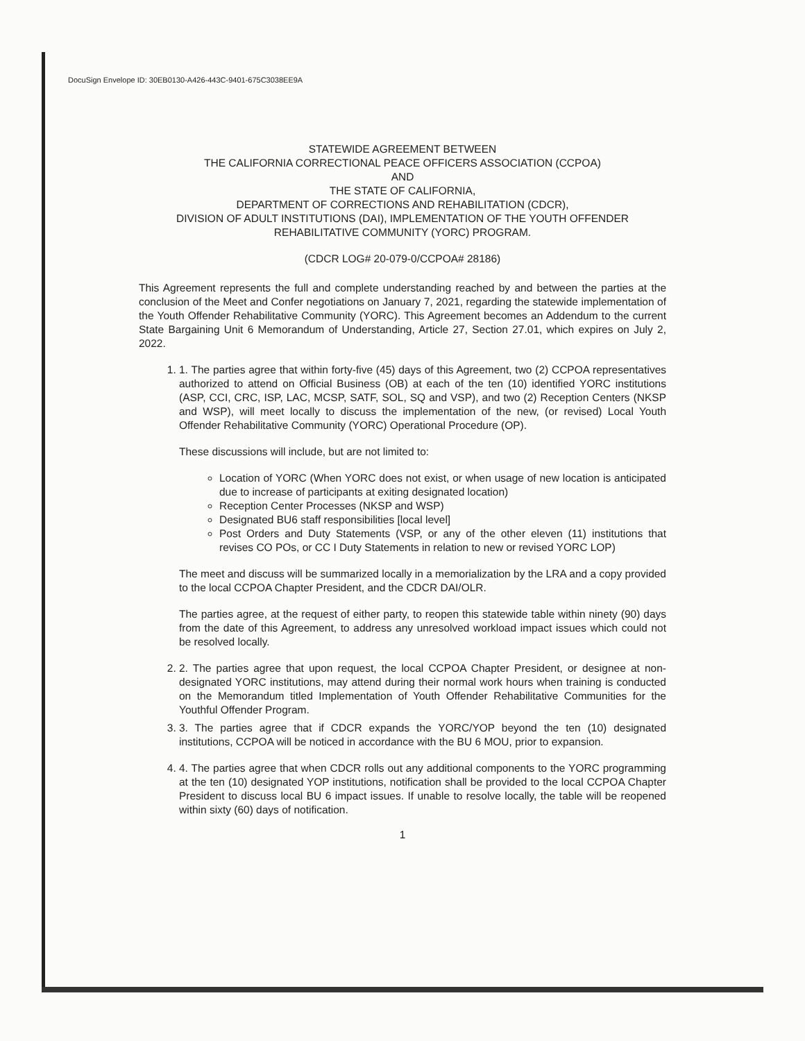DocuSign Envelope ID: 30EB0130-A426-443C-9401-675C3038EE9A
STATEWIDE AGREEMENT BETWEEN
THE CALIFORNIA CORRECTIONAL PEACE OFFICERS ASSOCIATION (CCPOA)
AND
THE STATE OF CALIFORNIA,
DEPARTMENT OF CORRECTIONS AND REHABILITATION (CDCR),
DIVISION OF ADULT INSTITUTIONS (DAI), IMPLEMENTATION OF THE YOUTH OFFENDER
REHABILITATIVE COMMUNITY (YORC) PROGRAM.
(CDCR LOG# 20-079-0/CCPOA# 28186)
This Agreement represents the full and complete understanding reached by and between the parties at the conclusion of the Meet and Confer negotiations on January 7, 2021, regarding the statewide implementation of the Youth Offender Rehabilitative Community (YORC). This Agreement becomes an Addendum to the current State Bargaining Unit 6 Memorandum of Understanding, Article 27, Section 27.01, which expires on July 2, 2022.
1. 1. The parties agree that within forty-five (45) days of this Agreement, two (2) CCPOA representatives authorized to attend on Official Business (OB) at each of the ten (10) identified YORC institutions (ASP, CCI, CRC, ISP, LAC, MCSP, SATF, SOL, SQ and VSP), and two (2) Reception Centers (NKSP and WSP), will meet locally to discuss the implementation of the new, (or revised) Local Youth Offender Rehabilitative Community (YORC) Operational Procedure (OP).
These discussions will include, but are not limited to:
Location of YORC (When YORC does not exist, or when usage of new location is anticipated due to increase of participants at exiting designated location)
Reception Center Processes (NKSP and WSP)
Designated BU6 staff responsibilities [local level]
Post Orders and Duty Statements (VSP, or any of the other eleven (11) institutions that revises CO POs, or CC I Duty Statements in relation to new or revised YORC LOP)
The meet and discuss will be summarized locally in a memorialization by the LRA and a copy provided to the local CCPOA Chapter President, and the CDCR DAI/OLR.
The parties agree, at the request of either party, to reopen this statewide table within ninety (90) days from the date of this Agreement, to address any unresolved workload impact issues which could not be resolved locally.
2. 2. The parties agree that upon request, the local CCPOA Chapter President, or designee at non-designated YORC institutions, may attend during their normal work hours when training is conducted on the Memorandum titled Implementation of Youth Offender Rehabilitative Communities for the Youthful Offender Program.
3. 3. The parties agree that if CDCR expands the YORC/YOP beyond the ten (10) designated institutions, CCPOA will be noticed in accordance with the BU 6 MOU, prior to expansion.
4. 4. The parties agree that when CDCR rolls out any additional components to the YORC programming at the ten (10) designated YOP institutions, notification shall be provided to the local CCPOA Chapter President to discuss local BU 6 impact issues. If unable to resolve locally, the table will be reopened within sixty (60) days of notification.
1